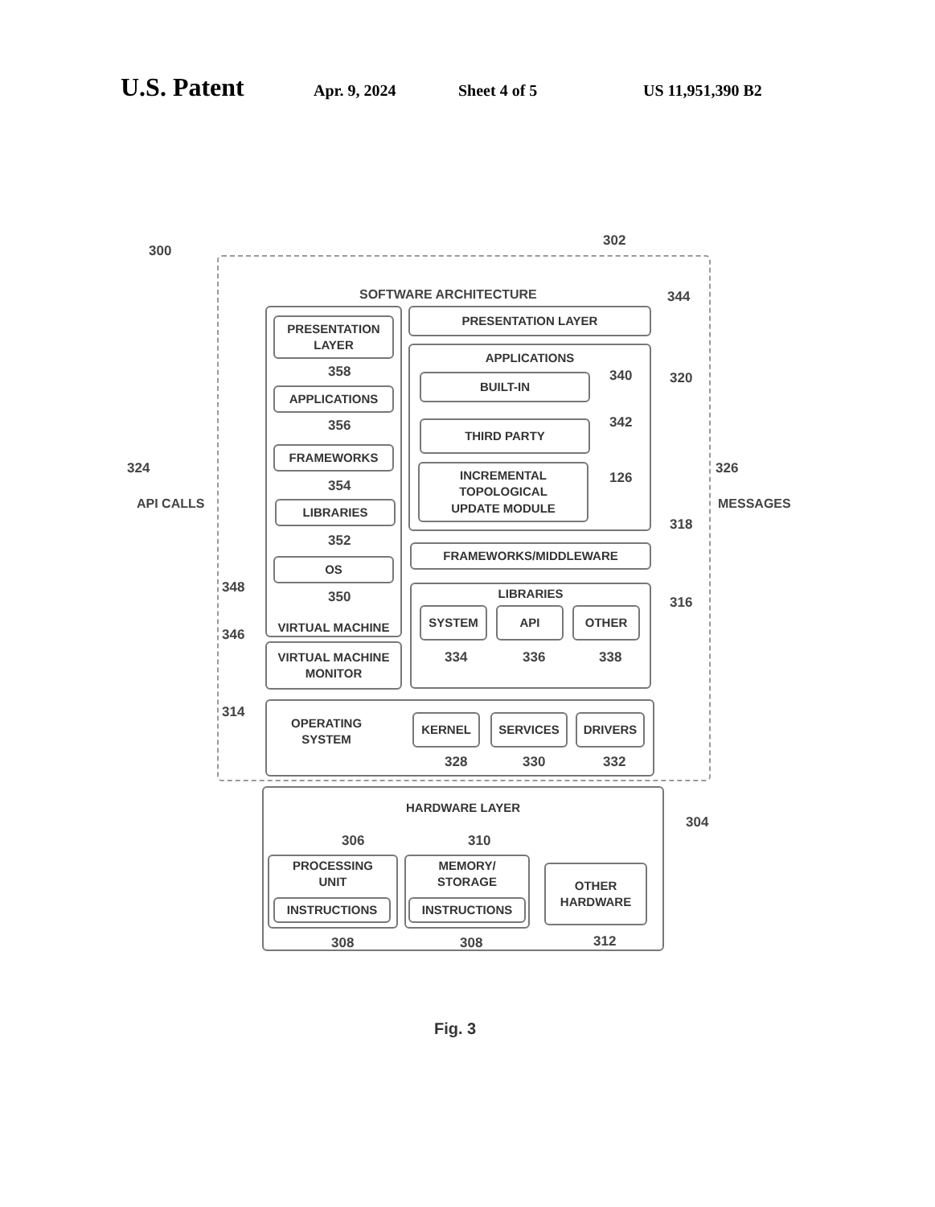U.S. Patent Apr. 9, 2024 Sheet 4 of 5 US 11,951,390 B2
300
302
SOFTWARE ARCHITECTURE
324
API CALLS
326
MESSAGES
VIRTUAL MACHINE
PRESENTATION
LAYER
358
APPLICATIONS
356
FRAMEWORKS
354
LIBRARIES
352
OS
350
348
346
VIRTUAL MACHINE
MONITOR
PRESENTATION LAYER
344
APPLICATIONS
BUILT-IN 340 320
THIRD PARTY 342
INCREMENTAL
TOPOLOGICAL
UPDATE MODULE
126
318
FRAMEWORKS/MIDDLEWARE
LIBRARIES
316
SYSTEM API OTHER
334 336 338
314
OPERATING
SYSTEM
KERNEL SERVICES DRIVERS
328 330 332
HARDWARE LAYER
304
306 310
PROCESSING
UNIT
INSTRUCTIONS
MEMORY/
STORAGE
INSTRUCTIONS
OTHER
HARDWARE
308 308 312
Fig. 3